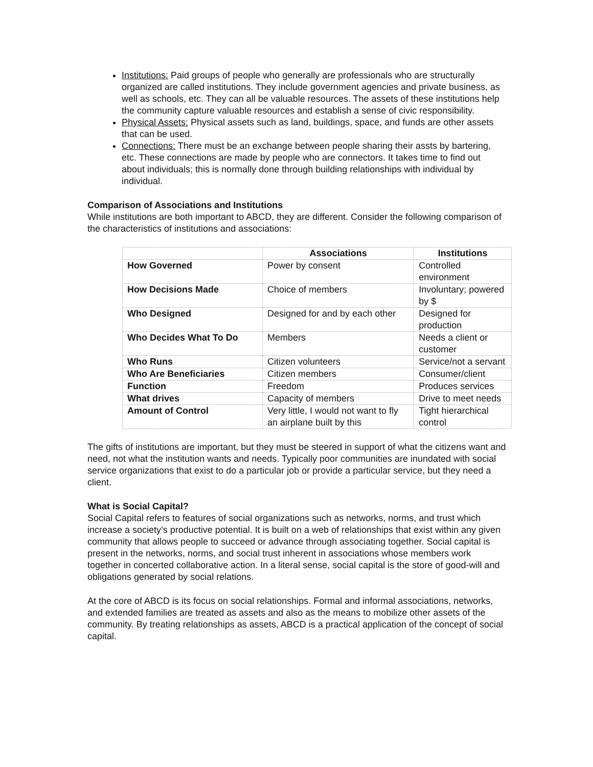Institutions: Paid groups of people who generally are professionals who are structurally organized are called institutions. They include government agencies and private business, as well as schools, etc. They can all be valuable resources. The assets of these institutions help the community capture valuable resources and establish a sense of civic responsibility.
Physical Assets: Physical assets such as land, buildings, space, and funds are other assets that can be used.
Connections: There must be an exchange between people sharing their assts by bartering, etc. These connections are made by people who are connectors. It takes time to find out about individuals; this is normally done through building relationships with individual by individual.
Comparison of Associations and Institutions
While institutions are both important to ABCD, they are different. Consider the following comparison of the characteristics of institutions and associations:
| | Associations | Institutions |
| --- | --- | --- |
| How Governed | Power by consent | Controlled environment |
| How Decisions Made | Choice of members | Involuntary; powered by $ |
| Who Designed | Designed for and by each other | Designed for production |
| Who Decides What To Do | Members | Needs a client or customer |
| Who Runs | Citizen volunteers | Service/not a servant |
| Who Are Beneficiaries | Citizen members | Consumer/client |
| Function | Freedom | Produces services |
| What drives | Capacity of members | Drive to meet needs |
| Amount of Control | Very little, I would not want to fly an airplane built by this | Tight hierarchical control |
The gifts of institutions are important, but they must be steered in support of what the citizens want and need, not what the institution wants and needs. Typically poor communities are inundated with social service organizations that exist to do a particular job or provide a particular service, but they need a client.
What is Social Capital?
Social Capital refers to features of social organizations such as networks, norms, and trust which increase a society’s productive potential. It is built on a web of relationships that exist within any given community that allows people to succeed or advance through associating together. Social capital is present in the networks, norms, and social trust inherent in associations whose members work together in concerted collaborative action. In a literal sense, social capital is the store of good-will and obligations generated by social relations.
At the core of ABCD is its focus on social relationships. Formal and informal associations, networks, and extended families are treated as assets and also as the means to mobilize other assets of the community. By treating relationships as assets, ABCD is a practical application of the concept of social capital.